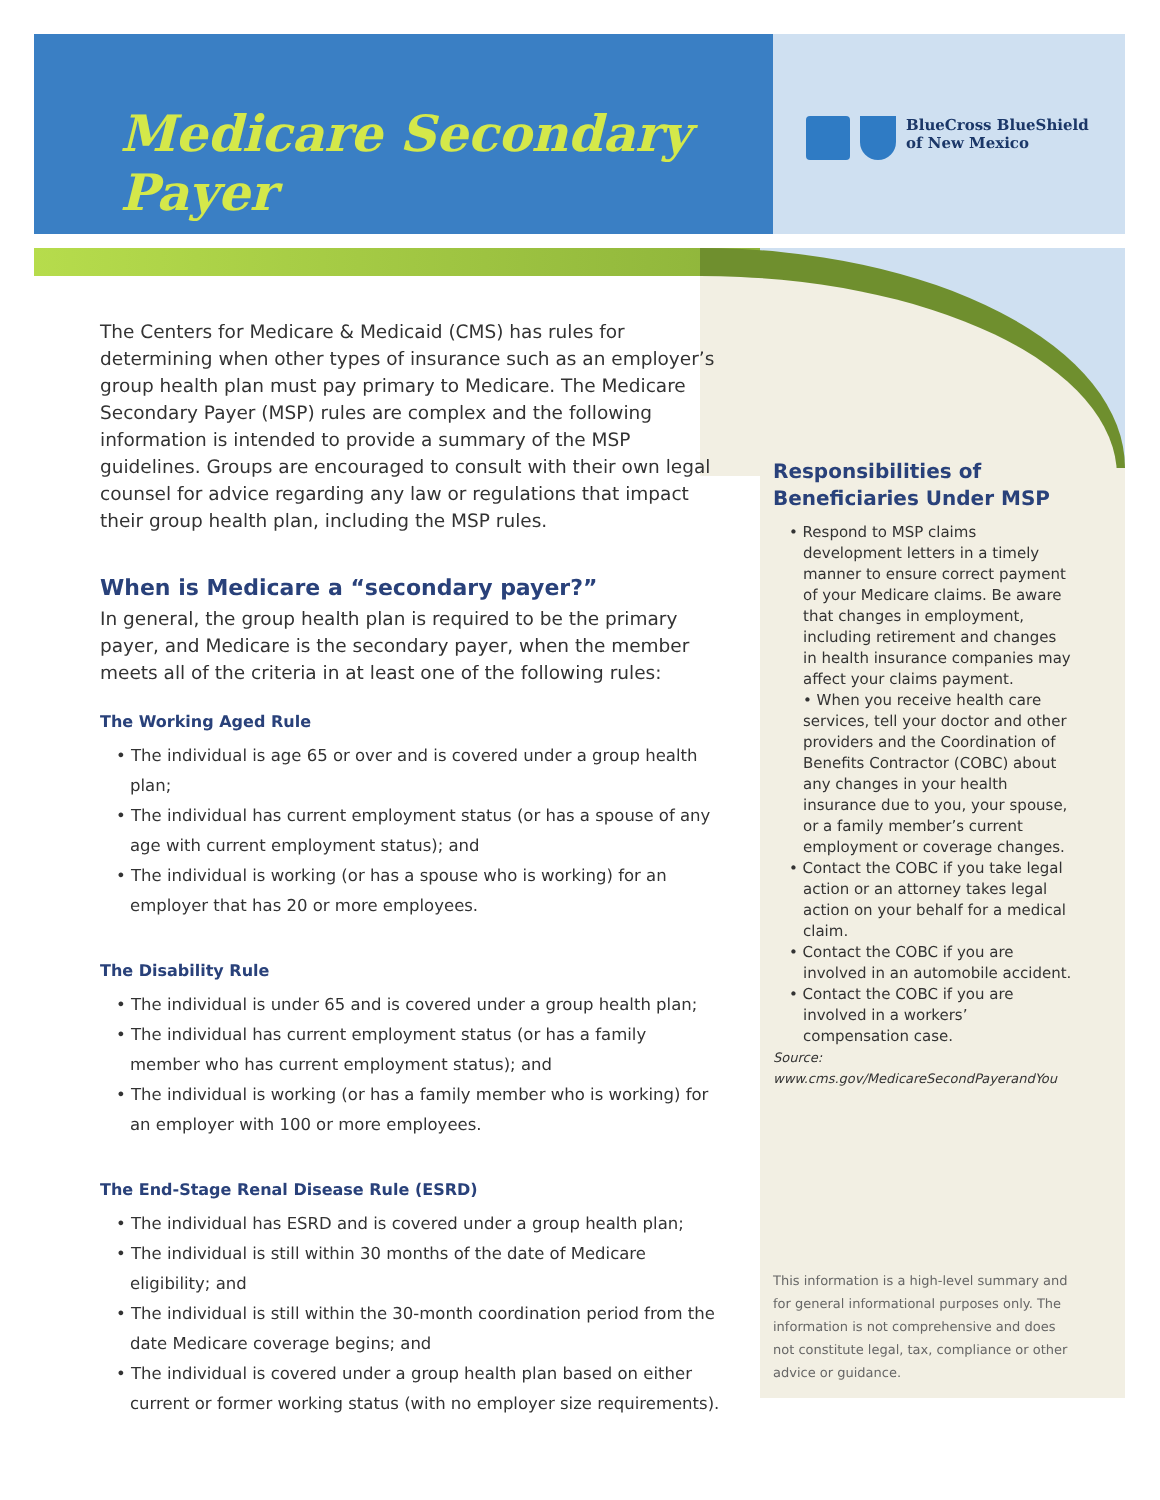Medicare Secondary Payer
BlueCross BlueShield
of New Mexico
The Centers for Medicare & Medicaid (CMS) has rules for determining when other types of insurance such as an employer’s group health plan must pay primary to Medicare. The Medicare Secondary Payer (MSP) rules are complex and the following information is intended to provide a summary of the MSP guidelines. Groups are encouraged to consult with their own legal counsel for advice regarding any law or regulations that impact their group health plan, including the MSP rules.
When is Medicare a “secondary payer?”
In general, the group health plan is required to be the primary payer, and Medicare is the secondary payer, when the member meets all of the criteria in at least one of the following rules:
The Working Aged Rule
• The individual is age 65 or over and is covered under a group health plan;
• The individual has current employment status (or has a spouse of any age with current employment status); and
• The individual is working (or has a spouse who is working) for an employer that has 20 or more employees.
The Disability Rule
• The individual is under 65 and is covered under a group health plan;
• The individual has current employment status (or has a family member who has current employment status); and
• The individual is working (or has a family member who is working) for an employer with 100 or more employees.
The End-Stage Renal Disease Rule (ESRD)
• The individual has ESRD and is covered under a group health plan;
• The individual is still within 30 months of the date of Medicare eligibility; and
• The individual is still within the 30-month coordination period from the date Medicare coverage begins; and
• The individual is covered under a group health plan based on either current or former working status (with no employer size requirements).
Responsibilities of Beneficiaries Under MSP
• Respond to MSP claims development letters in a timely manner to ensure correct payment of your Medicare claims. Be aware that changes in employment, including retirement and changes in health insurance companies may affect your claims payment.
• When you receive health care services, tell your doctor and other providers and the Coordination of Benefits Contractor (COBC) about any changes in your health insurance due to you, your spouse, or a family member’s current employment or coverage changes.
• Contact the COBC if you take legal action or an attorney takes legal action on your behalf for a medical claim.
• Contact the COBC if you are involved in an automobile accident.
• Contact the COBC if you are involved in a workers’ compensation case.
Source:
www.cms.gov/MedicareSecondPayerandYou
This information is a high-level summary and for general informational purposes only. The information is not comprehensive and does not constitute legal, tax, compliance or other advice or guidance.